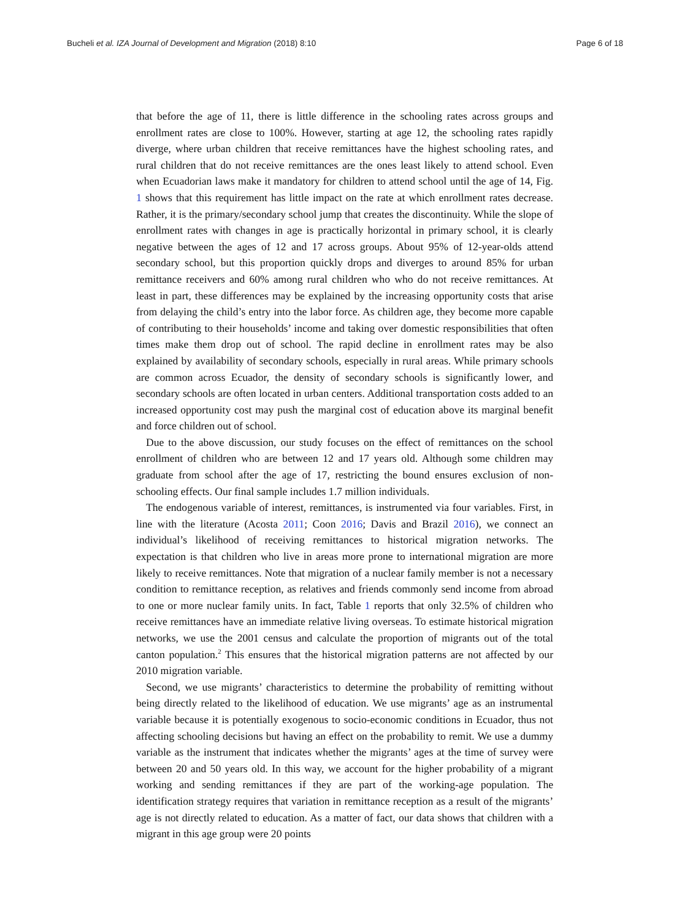Bucheli et al. IZA Journal of Development and Migration (2018) 8:10 Page 6 of 18
that before the age of 11, there is little difference in the schooling rates across groups and enrollment rates are close to 100%. However, starting at age 12, the schooling rates rapidly diverge, where urban children that receive remittances have the highest schooling rates, and rural children that do not receive remittances are the ones least likely to attend school. Even when Ecuadorian laws make it mandatory for children to attend school until the age of 14, Fig. 1 shows that this requirement has little impact on the rate at which enrollment rates decrease. Rather, it is the primary/secondary school jump that creates the discontinuity. While the slope of enrollment rates with changes in age is practically horizontal in primary school, it is clearly negative between the ages of 12 and 17 across groups. About 95% of 12-year-olds attend secondary school, but this proportion quickly drops and diverges to around 85% for urban remittance receivers and 60% among rural children who who do not receive remittances. At least in part, these differences may be explained by the increasing opportunity costs that arise from delaying the child’s entry into the labor force. As children age, they become more capable of contributing to their households’ income and taking over domestic responsibilities that often times make them drop out of school. The rapid decline in enrollment rates may be also explained by availability of secondary schools, especially in rural areas. While primary schools are common across Ecuador, the density of secondary schools is significantly lower, and secondary schools are often located in urban centers. Additional transportation costs added to an increased opportunity cost may push the marginal cost of education above its marginal benefit and force children out of school.
Due to the above discussion, our study focuses on the effect of remittances on the school enrollment of children who are between 12 and 17 years old. Although some children may graduate from school after the age of 17, restricting the bound ensures exclusion of non-schooling effects. Our final sample includes 1.7 million individuals.
The endogenous variable of interest, remittances, is instrumented via four variables. First, in line with the literature (Acosta 2011; Coon 2016; Davis and Brazil 2016), we connect an individual’s likelihood of receiving remittances to historical migration networks. The expectation is that children who live in areas more prone to international migration are more likely to receive remittances. Note that migration of a nuclear family member is not a necessary condition to remittance reception, as relatives and friends commonly send income from abroad to one or more nuclear family units. In fact, Table 1 reports that only 32.5% of children who receive remittances have an immediate relative living overseas. To estimate historical migration networks, we use the 2001 census and calculate the proportion of migrants out of the total canton population.<sup>2</sup> This ensures that the historical migration patterns are not affected by our 2010 migration variable.
Second, we use migrants’ characteristics to determine the probability of remitting without being directly related to the likelihood of education. We use migrants’ age as an instrumental variable because it is potentially exogenous to socio-economic conditions in Ecuador, thus not affecting schooling decisions but having an effect on the probability to remit. We use a dummy variable as the instrument that indicates whether the migrants’ ages at the time of survey were between 20 and 50 years old. In this way, we account for the higher probability of a migrant working and sending remittances if they are part of the working-age population. The identification strategy requires that variation in remittance reception as a result of the migrants’ age is not directly related to education. As a matter of fact, our data shows that children with a migrant in this age group were 20 points